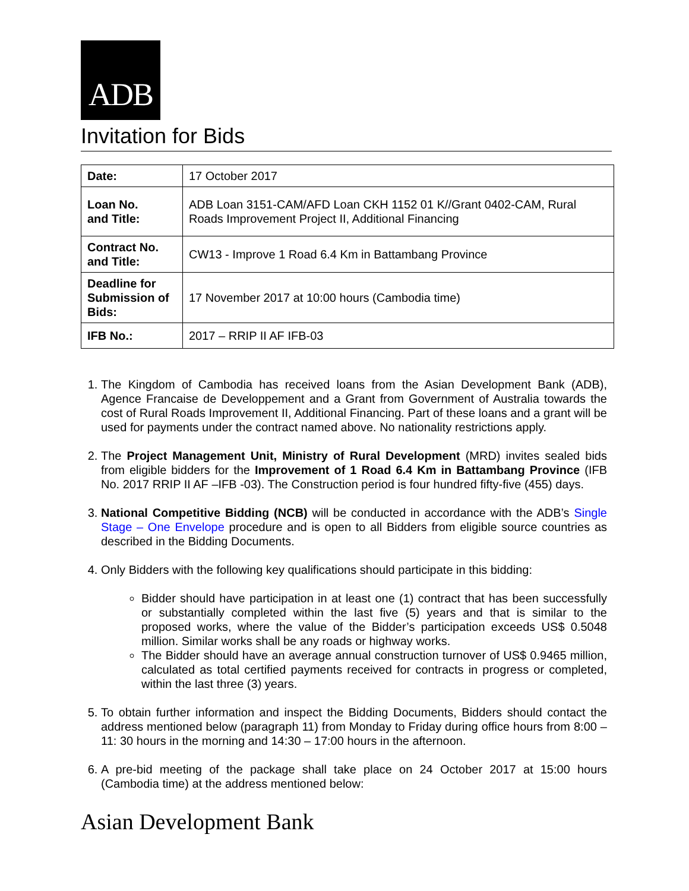ADB
Invitation for Bids
| Date: | 17 October 2017 |
| Loan No. and Title: | ADB Loan 3151-CAM/AFD Loan CKH 1152 01 K//Grant 0402-CAM, Rural Roads Improvement Project II, Additional Financing |
| Contract No. and Title: | CW13 - Improve 1 Road 6.4 Km in Battambang Province |
| Deadline for Submission of Bids: | 17 November 2017 at 10:00 hours (Cambodia time) |
| IFB No.: | 2017 – RRIP II AF IFB-03 |
1. The Kingdom of Cambodia has received loans from the Asian Development Bank (ADB), Agence Francaise de Developpement and a Grant from Government of Australia towards the cost of Rural Roads Improvement II, Additional Financing. Part of these loans and a grant will be used for payments under the contract named above. No nationality restrictions apply.
2. The Project Management Unit, Ministry of Rural Development (MRD) invites sealed bids from eligible bidders for the Improvement of 1 Road 6.4 Km in Battambang Province (IFB No. 2017 RRIP II AF –IFB -03). The Construction period is four hundred fifty-five (455) days.
3. National Competitive Bidding (NCB) will be conducted in accordance with the ADB’s Single Stage – One Envelope procedure and is open to all Bidders from eligible source countries as described in the Bidding Documents.
4. Only Bidders with the following key qualifications should participate in this bidding:
Bidder should have participation in at least one (1) contract that has been successfully or substantially completed within the last five (5) years and that is similar to the proposed works, where the value of the Bidder’s participation exceeds US$ 0.5048 million. Similar works shall be any roads or highway works.
The Bidder should have an average annual construction turnover of US$ 0.9465 million, calculated as total certified payments received for contracts in progress or completed, within the last three (3) years.
5. To obtain further information and inspect the Bidding Documents, Bidders should contact the address mentioned below (paragraph 11) from Monday to Friday during office hours from 8:00 – 11: 30 hours in the morning and 14:30 – 17:00 hours in the afternoon.
6. A pre-bid meeting of the package shall take place on 24 October 2017 at 15:00 hours (Cambodia time) at the address mentioned below:
Asian Development Bank